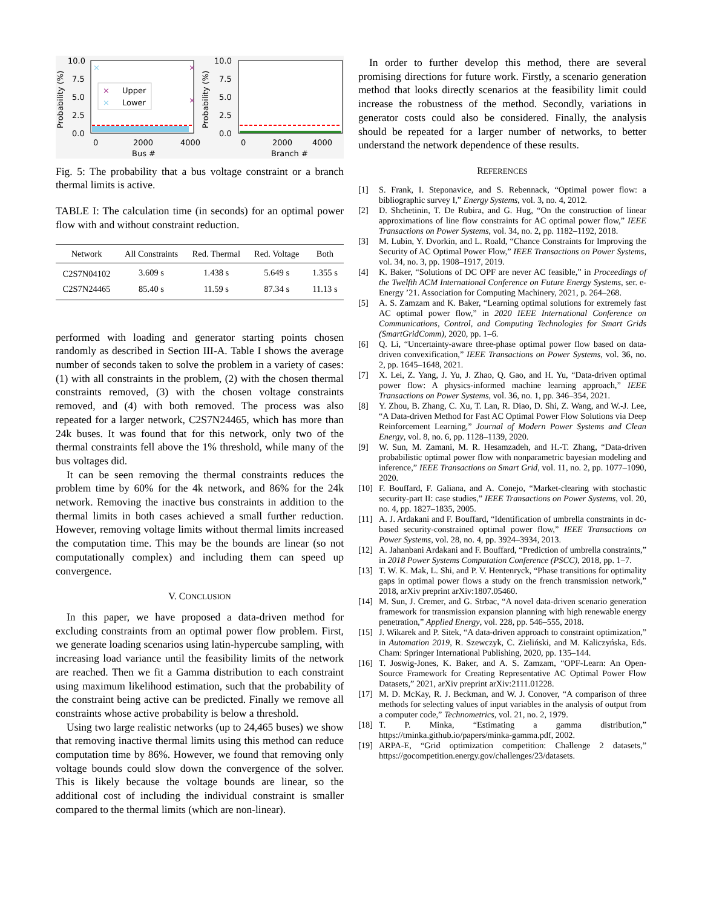Probability (%)
10.0
7.5
5.0
2.5
0.0
×
×
×
×
Upper
×
Lower
0
2000
4000
Bus #
Probability (%)
10.0
7.5
5.0
2.5
0.0
0
2000
4000
Branch #
Fig. 5: The probability that a bus voltage constraint or a branch thermal limits is active.
TABLE I: The calculation time (in seconds) for an optimal power flow with and without constraint reduction.
| Network | All Constraints | Red. Thermal | Red. Voltage | Both |
| --- | --- | --- | --- | --- |
| C2S7N04102 | 3.609 s | 1.438 s | 5.649 s | 1.355 s |
| C2S7N24465 | 85.40 s | 11.59 s | 87.34 s | 11.13 s |
performed with loading and generator starting points chosen randomly as described in Section III-A. Table I shows the average number of seconds taken to solve the problem in a variety of cases: (1) with all constraints in the problem, (2) with the chosen thermal constraints removed, (3) with the chosen voltage constraints removed, and (4) with both removed. The process was also repeated for a larger network, C2S7N24465, which has more than 24k buses. It was found that for this network, only two of the thermal constraints fell above the 1% threshold, while many of the bus voltages did.
It can be seen removing the thermal constraints reduces the problem time by 60% for the 4k network, and 86% for the 24k network. Removing the inactive bus constraints in addition to the thermal limits in both cases achieved a small further reduction. However, removing voltage limits without thermal limits increased the computation time. This may be the bounds are linear (so not computationally complex) and including them can speed up convergence.
V. CONCLUSION
In this paper, we have proposed a data-driven method for excluding constraints from an optimal power flow problem. First, we generate loading scenarios using latin-hypercube sampling, with increasing load variance until the feasibility limits of the network are reached. Then we fit a Gamma distribution to each constraint using maximum likelihood estimation, such that the probability of the constraint being active can be predicted. Finally we remove all constraints whose active probability is below a threshold.
Using two large realistic networks (up to 24,465 buses) we show that removing inactive thermal limits using this method can reduce computation time by 86%. However, we found that removing only voltage bounds could slow down the convergence of the solver. This is likely because the voltage bounds are linear, so the additional cost of including the individual constraint is smaller compared to the thermal limits (which are non-linear).
In order to further develop this method, there are several promising directions for future work. Firstly, a scenario generation method that looks directly scenarios at the feasibility limit could increase the robustness of the method. Secondly, variations in generator costs could also be considered. Finally, the analysis should be repeated for a larger number of networks, to better understand the network dependence of these results.
REFERENCES
[1] S. Frank, I. Steponavice, and S. Rebennack, “Optimal power flow: a bibliographic survey I,” Energy Systems, vol. 3, no. 4, 2012.
[2] D. Shchetinin, T. De Rubira, and G. Hug, “On the construction of linear approximations of line flow constraints for AC optimal power flow,” IEEE Transactions on Power Systems, vol. 34, no. 2, pp. 1182–1192, 2018.
[3] M. Lubin, Y. Dvorkin, and L. Roald, “Chance Constraints for Improving the Security of AC Optimal Power Flow,” IEEE Transactions on Power Systems, vol. 34, no. 3, pp. 1908–1917, 2019.
[4] K. Baker, “Solutions of DC OPF are never AC feasible,” in Proceedings of the Twelfth ACM International Conference on Future Energy Systems, ser. e-Energy ’21. Association for Computing Machinery, 2021, p. 264–268.
[5] A. S. Zamzam and K. Baker, “Learning optimal solutions for extremely fast AC optimal power flow,” in 2020 IEEE International Conference on Communications, Control, and Computing Technologies for Smart Grids (SmartGridComm), 2020, pp. 1–6.
[6] Q. Li, “Uncertainty-aware three-phase optimal power flow based on data-driven convexification,” IEEE Transactions on Power Systems, vol. 36, no. 2, pp. 1645–1648, 2021.
[7] X. Lei, Z. Yang, J. Yu, J. Zhao, Q. Gao, and H. Yu, “Data-driven optimal power flow: A physics-informed machine learning approach,” IEEE Transactions on Power Systems, vol. 36, no. 1, pp. 346–354, 2021.
[8] Y. Zhou, B. Zhang, C. Xu, T. Lan, R. Diao, D. Shi, Z. Wang, and W.-J. Lee, “A Data-driven Method for Fast AC Optimal Power Flow Solutions via Deep Reinforcement Learning,” Journal of Modern Power Systems and Clean Energy, vol. 8, no. 6, pp. 1128–1139, 2020.
[9] W. Sun, M. Zamani, M. R. Hesamzadeh, and H.-T. Zhang, “Data-driven probabilistic optimal power flow with nonparametric bayesian modeling and inference,” IEEE Transactions on Smart Grid, vol. 11, no. 2, pp. 1077–1090, 2020.
[10] F. Bouffard, F. Galiana, and A. Conejo, “Market-clearing with stochastic security-part II: case studies,” IEEE Transactions on Power Systems, vol. 20, no. 4, pp. 1827–1835, 2005.
[11] A. J. Ardakani and F. Bouffard, “Identification of umbrella constraints in dc-based security-constrained optimal power flow,” IEEE Transactions on Power Systems, vol. 28, no. 4, pp. 3924–3934, 2013.
[12] A. Jahanbani Ardakani and F. Bouffard, “Prediction of umbrella constraints,” in 2018 Power Systems Computation Conference (PSCC), 2018, pp. 1–7.
[13] T. W. K. Mak, L. Shi, and P. V. Hentenryck, “Phase transitions for optimality gaps in optimal power flows a study on the french transmission network,” 2018, arXiv preprint arXiv:1807.05460.
[14] M. Sun, J. Cremer, and G. Strbac, “A novel data-driven scenario generation framework for transmission expansion planning with high renewable energy penetration,” Applied Energy, vol. 228, pp. 546–555, 2018.
[15] J. Wikarek and P. Sitek, “A data-driven approach to constraint optimization,” in Automation 2019, R. Szewczyk, C. Zieliński, and M. Kaliczyńska, Eds. Cham: Springer International Publishing, 2020, pp. 135–144.
[16] T. Joswig-Jones, K. Baker, and A. S. Zamzam, “OPF-Learn: An Open-Source Framework for Creating Representative AC Optimal Power Flow Datasets,” 2021, arXiv preprint arXiv:2111.01228.
[17] M. D. McKay, R. J. Beckman, and W. J. Conover, “A comparison of three methods for selecting values of input variables in the analysis of output from a computer code,” Technometrics, vol. 21, no. 2, 1979.
[18] T. P. Minka, “Estimating a gamma distribution,” https://tminka.github.io/papers/minka-gamma.pdf, 2002.
[19] ARPA-E, “Grid optimization competition: Challenge 2 datasets,” https://gocompetition.energy.gov/challenges/23/datasets.